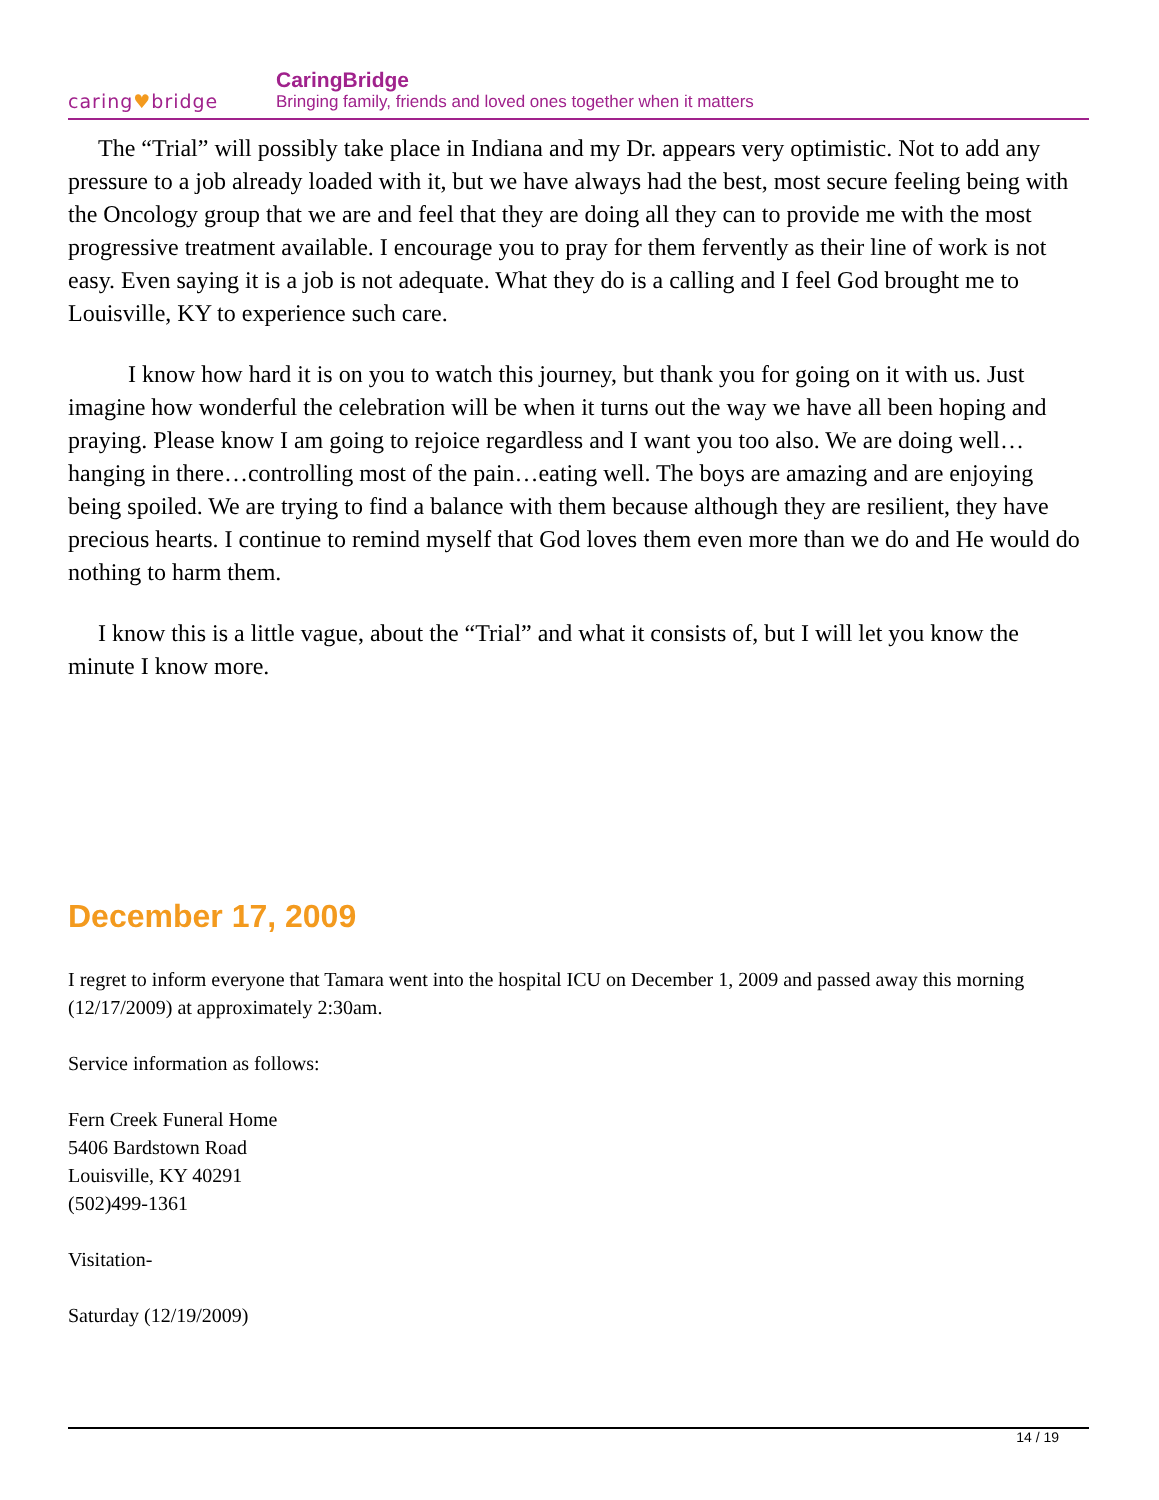caring♥bridge
CaringBridge
Bringing family, friends and loved ones together when it matters
The “Trial” will possibly take place in Indiana and my Dr. appears very optimistic. Not to add any pressure to a job already loaded with it, but we have always had the best, most secure feeling being with the Oncology group that we are and feel that they are doing all they can to provide me with the most progressive treatment available. I encourage you to pray for them fervently as their line of work is not easy. Even saying it is a job is not adequate. What they do is a calling and I feel God brought me to Louisville, KY to experience such care.
I know how hard it is on you to watch this journey, but thank you for going on it with us. Just imagine how wonderful the celebration will be when it turns out the way we have all been hoping and praying. Please know I am going to rejoice regardless and I want you too also. We are doing well…hanging in there…controlling most of the pain…eating well. The boys are amazing and are enjoying being spoiled. We are trying to find a balance with them because although they are resilient, they have precious hearts. I continue to remind myself that God loves them even more than we do and He would do nothing to harm them.
I know this is a little vague, about the “Trial” and what it consists of, but I will let you know the minute I know more.
December 17, 2009
I regret to inform everyone that Tamara went into the hospital ICU on December 1, 2009 and passed away this morning (12/17/2009) at approximately 2:30am.
Service information as follows:
Fern Creek Funeral Home
5406 Bardstown Road
Louisville, KY 40291
(502)499-1361
Visitation-
Saturday (12/19/2009)
14 / 19